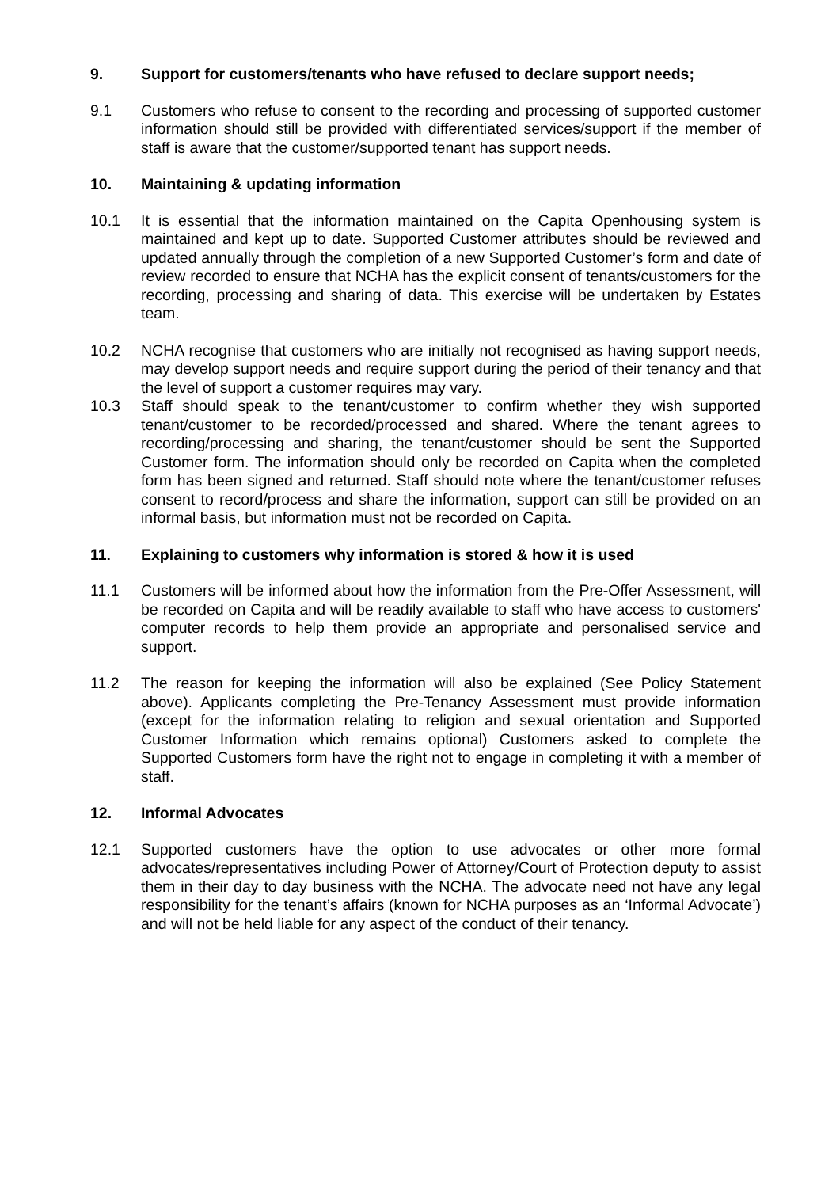9. Support for customers/tenants who have refused to declare support needs;
9.1 Customers who refuse to consent to the recording and processing of supported customer information should still be provided with differentiated services/support if the member of staff is aware that the customer/supported tenant has support needs.
10. Maintaining & updating information
10.1 It is essential that the information maintained on the Capita Openhousing system is maintained and kept up to date. Supported Customer attributes should be reviewed and updated annually through the completion of a new Supported Customer’s form and date of review recorded to ensure that NCHA has the explicit consent of tenants/customers for the recording, processing and sharing of data. This exercise will be undertaken by Estates team.
10.2 NCHA recognise that customers who are initially not recognised as having support needs, may develop support needs and require support during the period of their tenancy and that the level of support a customer requires may vary.
10.3 Staff should speak to the tenant/customer to confirm whether they wish supported tenant/customer to be recorded/processed and shared. Where the tenant agrees to recording/processing and sharing, the tenant/customer should be sent the Supported Customer form. The information should only be recorded on Capita when the completed form has been signed and returned. Staff should note where the tenant/customer refuses consent to record/process and share the information, support can still be provided on an informal basis, but information must not be recorded on Capita.
11. Explaining to customers why information is stored & how it is used
11.1 Customers will be informed about how the information from the Pre-Offer Assessment, will be recorded on Capita and will be readily available to staff who have access to customers' computer records to help them provide an appropriate and personalised service and support.
11.2 The reason for keeping the information will also be explained (See Policy Statement above). Applicants completing the Pre-Tenancy Assessment must provide information (except for the information relating to religion and sexual orientation and Supported Customer Information which remains optional) Customers asked to complete the Supported Customers form have the right not to engage in completing it with a member of staff.
12. Informal Advocates
12.1 Supported customers have the option to use advocates or other more formal advocates/representatives including Power of Attorney/Court of Protection deputy to assist them in their day to day business with the NCHA. The advocate need not have any legal responsibility for the tenant’s affairs (known for NCHA purposes as an ‘Informal Advocate’) and will not be held liable for any aspect of the conduct of their tenancy.